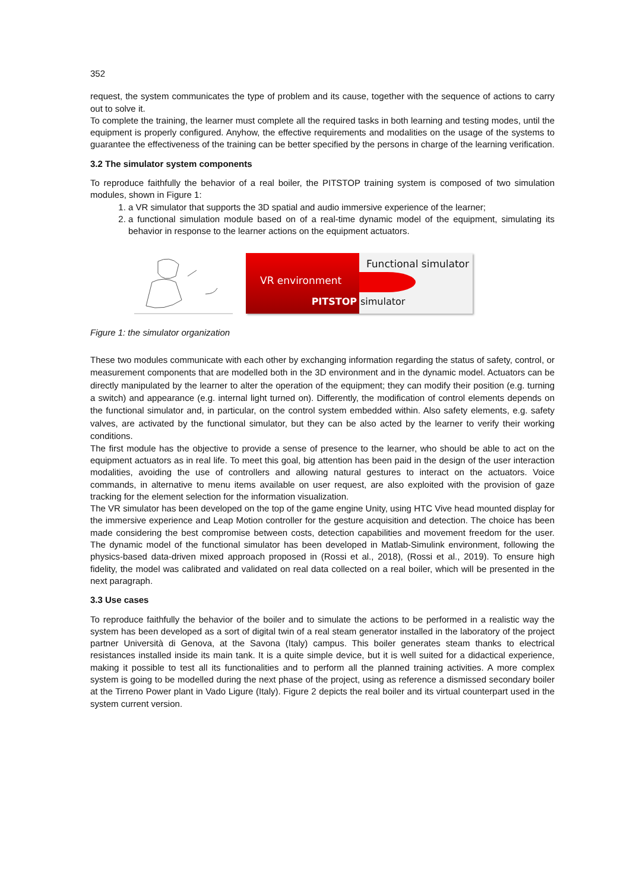352
request, the system communicates the type of problem and its cause, together with the sequence of actions to carry out to solve it.
To complete the training, the learner must complete all the required tasks in both learning and testing modes, until the equipment is properly configured. Anyhow, the effective requirements and modalities on the usage of the systems to guarantee the effectiveness of the training can be better specified by the persons in charge of the learning verification.
3.2 The simulator system components
To reproduce faithfully the behavior of a real boiler, the PITSTOP training system is composed of two simulation modules, shown in Figure 1:
1. a VR simulator that supports the 3D spatial and audio immersive experience of the learner;
2. a functional simulation module based on of a real-time dynamic model of the equipment, simulating its behavior in response to the learner actions on the equipment actuators.
VR environment
PITSTOP
Functional simulator
simulator
Figure 1: the simulator organization
These two modules communicate with each other by exchanging information regarding the status of safety, control, or measurement components that are modelled both in the 3D environment and in the dynamic model. Actuators can be directly manipulated by the learner to alter the operation of the equipment; they can modify their position (e.g. turning a switch) and appearance (e.g. internal light turned on). Differently, the modification of control elements depends on the functional simulator and, in particular, on the control system embedded within. Also safety elements, e.g. safety valves, are activated by the functional simulator, but they can be also acted by the learner to verify their working conditions.
The first module has the objective to provide a sense of presence to the learner, who should be able to act on the equipment actuators as in real life. To meet this goal, big attention has been paid in the design of the user interaction modalities, avoiding the use of controllers and allowing natural gestures to interact on the actuators. Voice commands, in alternative to menu items available on user request, are also exploited with the provision of gaze tracking for the element selection for the information visualization.
The VR simulator has been developed on the top of the game engine Unity, using HTC Vive head mounted display for the immersive experience and Leap Motion controller for the gesture acquisition and detection. The choice has been made considering the best compromise between costs, detection capabilities and movement freedom for the user. The dynamic model of the functional simulator has been developed in Matlab-Simulink environment, following the physics-based data-driven mixed approach proposed in (Rossi et al., 2018), (Rossi et al., 2019). To ensure high fidelity, the model was calibrated and validated on real data collected on a real boiler, which will be presented in the next paragraph.
3.3 Use cases
To reproduce faithfully the behavior of the boiler and to simulate the actions to be performed in a realistic way the system has been developed as a sort of digital twin of a real steam generator installed in the laboratory of the project partner Università di Genova, at the Savona (Italy) campus. This boiler generates steam thanks to electrical resistances installed inside its main tank. It is a quite simple device, but it is well suited for a didactical experience, making it possible to test all its functionalities and to perform all the planned training activities. A more complex system is going to be modelled during the next phase of the project, using as reference a dismissed secondary boiler at the Tirreno Power plant in Vado Ligure (Italy). Figure 2 depicts the real boiler and its virtual counterpart used in the system current version.